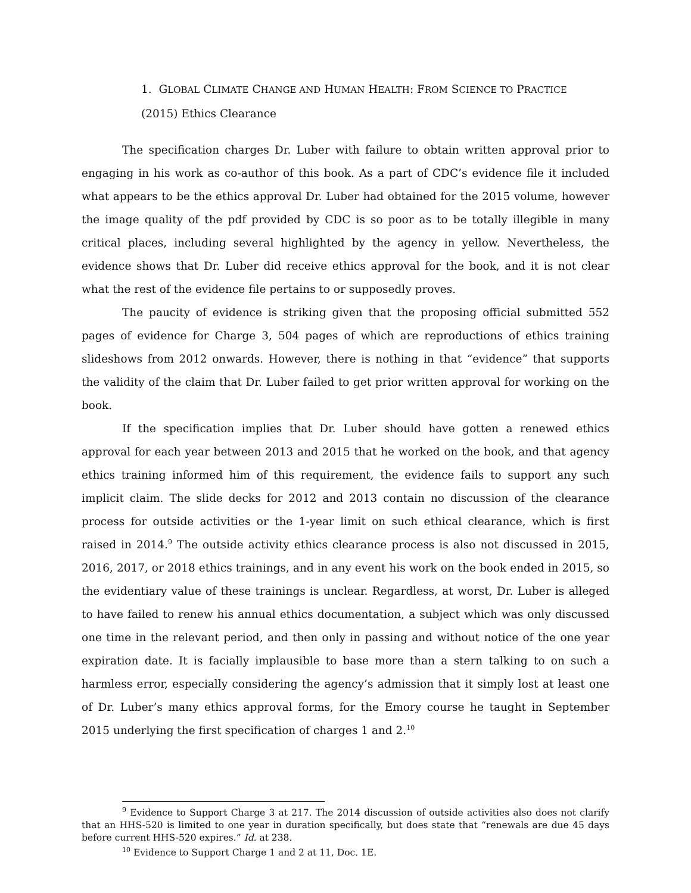1. GLOBAL CLIMATE CHANGE AND HUMAN HEALTH: FROM SCIENCE TO PRACTICE
(2015) Ethics Clearance
The specification charges Dr. Luber with failure to obtain written approval prior to engaging in his work as co-author of this book. As a part of CDC’s evidence file it included what appears to be the ethics approval Dr. Luber had obtained for the 2015 volume, however the image quality of the pdf provided by CDC is so poor as to be totally illegible in many critical places, including several highlighted by the agency in yellow. Nevertheless, the evidence shows that Dr. Luber did receive ethics approval for the book, and it is not clear what the rest of the evidence file pertains to or supposedly proves.
The paucity of evidence is striking given that the proposing official submitted 552 pages of evidence for Charge 3, 504 pages of which are reproductions of ethics training slideshows from 2012 onwards. However, there is nothing in that “evidence” that supports the validity of the claim that Dr. Luber failed to get prior written approval for working on the book.
If the specification implies that Dr. Luber should have gotten a renewed ethics approval for each year between 2013 and 2015 that he worked on the book, and that agency ethics training informed him of this requirement, the evidence fails to support any such implicit claim. The slide decks for 2012 and 2013 contain no discussion of the clearance process for outside activities or the 1-year limit on such ethical clearance, which is first raised in 2014.<sup>9</sup> The outside activity ethics clearance process is also not discussed in 2015, 2016, 2017, or 2018 ethics trainings, and in any event his work on the book ended in 2015, so the evidentiary value of these trainings is unclear. Regardless, at worst, Dr. Luber is alleged to have failed to renew his annual ethics documentation, a subject which was only discussed one time in the relevant period, and then only in passing and without notice of the one year expiration date. It is facially implausible to base more than a stern talking to on such a harmless error, especially considering the agency’s admission that it simply lost at least one of Dr. Luber’s many ethics approval forms, for the Emory course he taught in September 2015 underlying the first specification of charges 1 and 2.<sup>10</sup>
<sup>9</sup> Evidence to Support Charge 3 at 217. The 2014 discussion of outside activities also does not clarify that an HHS-520 is limited to one year in duration specifically, but does state that “renewals are due 45 days before current HHS-520 expires.” Id. at 238.
<sup>10</sup> Evidence to Support Charge 1 and 2 at 11, Doc. 1E.